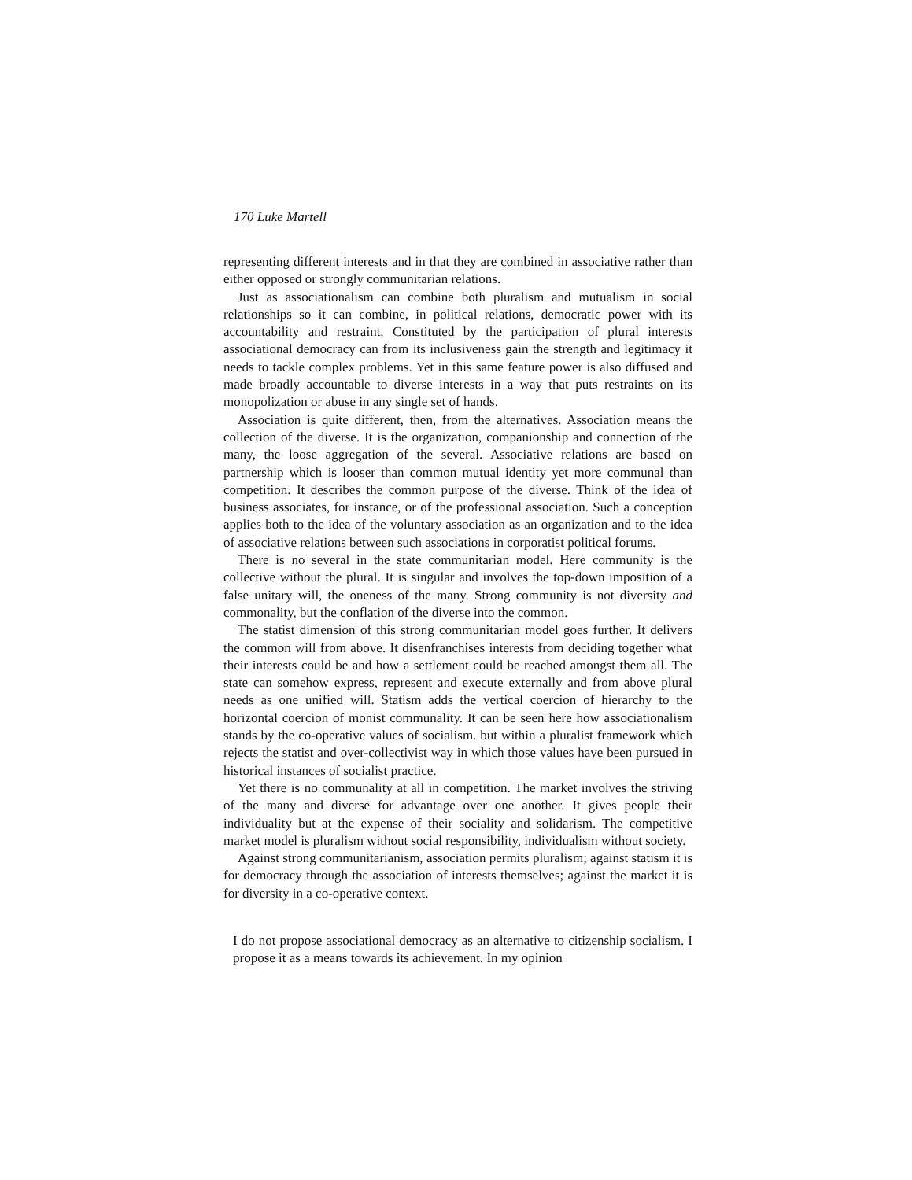170 Luke Martell
representing different interests and in that they are combined in associative rather than either opposed or strongly communitarian relations.
Just as associationalism can combine both pluralism and mutualism in social relationships so it can combine, in political relations, democratic power with its accountability and restraint. Constituted by the participation of plural interests associational democracy can from its inclusiveness gain the strength and legitimacy it needs to tackle complex problems. Yet in this same feature power is also diffused and made broadly accountable to diverse interests in a way that puts restraints on its monopolization or abuse in any single set of hands.
Association is quite different, then, from the alternatives. Association means the collection of the diverse. It is the organization, companionship and connection of the many, the loose aggregation of the several. Associative relations are based on partnership which is looser than common mutual identity yet more communal than competition. It describes the common purpose of the diverse. Think of the idea of business associates, for instance, or of the professional association. Such a conception applies both to the idea of the voluntary association as an organization and to the idea of associative relations between such associations in corporatist political forums.
There is no several in the state communitarian model. Here community is the collective without the plural. It is singular and involves the top-down imposition of a false unitary will, the oneness of the many. Strong community is not diversity and commonality, but the conflation of the diverse into the common.
The statist dimension of this strong communitarian model goes further. It delivers the common will from above. It disenfranchises interests from deciding together what their interests could be and how a settlement could be reached amongst them all. The state can somehow express, represent and execute externally and from above plural needs as one unified will. Statism adds the vertical coercion of hierarchy to the horizontal coercion of monist communality. It can be seen here how associationalism stands by the co-operative values of socialism. but within a pluralist framework which rejects the statist and over-collectivist way in which those values have been pursued in historical instances of socialist practice.
Yet there is no communality at all in competition. The market involves the striving of the many and diverse for advantage over one another. It gives people their individuality but at the expense of their sociality and solidarism. The competitive market model is pluralism without social responsibility, individualism without society.
Against strong communitarianism, association permits pluralism; against statism it is for democracy through the association of interests themselves; against the market it is for diversity in a co-operative context.
I do not propose associational democracy as an alternative to citizenship socialism. I propose it as a means towards its achievement. In my opinion